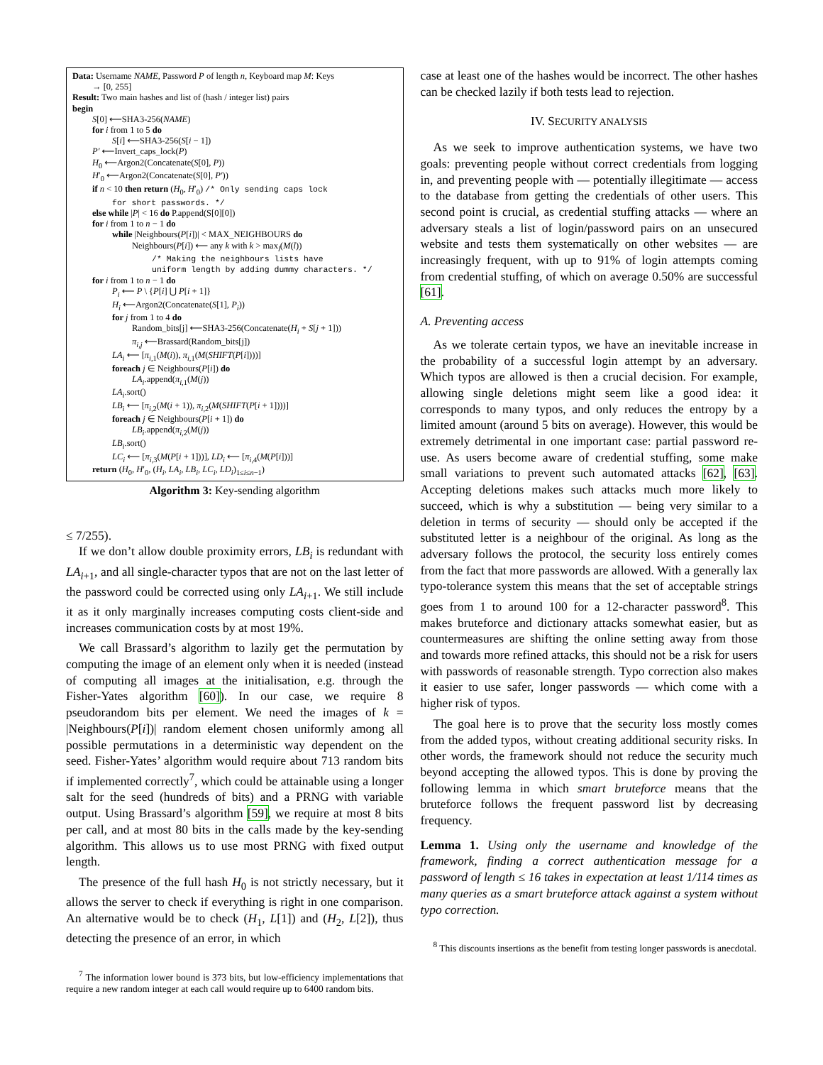Data: Username NAME, Password P of length n, Keyboard map M: Keys
→ [0, 255]
Result: Two main hashes and list of (hash / integer list) pairs
begin
S[0] ⟵SHA3-256(NAME)
for i from 1 to 5 do
S[i] ⟵SHA3-256(S[i − 1])
P′ ⟵Invert_caps_lock(P)
H<sub>0</sub> ⟵Argon2(Concatenate(S[0], P))
H′<sub>0</sub> ⟵Argon2(Concatenate(S[0], P′))
if n < 10 then return (H<sub>0</sub>, H′<sub>0</sub>) /* Only sending caps lock
for short passwords. */
else while |P| < 16 do P.append(S[0][0])
for i from 1 to n − 1 do
while |Neighbours(P[i])| < MAX_NEIGHBOURS do
Neighbours(P[i]) ⟵ any k with k > max<sub>l</sub>(M(l))
/* Making the neighbours lists have
uniform length by adding dummy characters. */
for i from 1 to n − 1 do
P<sub>i</sub> ⟵ P \ {P[i] ⋃ P[i + 1]}
H<sub>i</sub> ⟵Argon2(Concatenate(S[1], P<sub>i</sub>))
for j from 1 to 4 do
Random_bits[j] ⟵SHA3-256(Concatenate(H<sub>i</sub> + S[j + 1]))
π<sub>i,j</sub> ⟵Brassard(Random_bits[j])
LA<sub>i</sub> ⟵ [π<sub>i,1</sub>(M(i)), π<sub>i,1</sub>(M(SHIFT(P[i])))]
foreach j ∈ Neighbours(P[i]) do
LA<sub>i</sub>.append(π<sub>i,1</sub>(M(j))
LA<sub>i</sub>.sort()
LB<sub>i</sub> ⟵ [π<sub>i,2</sub>(M(i + 1)), π<sub>i,2</sub>(M(SHIFT(P[i + 1])))]
foreach j ∈ Neighbours(P[i + 1]) do
LB<sub>i</sub>.append(π<sub>i,2</sub>(M(j))
LB<sub>i</sub>.sort()
LC<sub>i</sub> ⟵ [π<sub>i,3</sub>(M(P[i + 1]))], LD<sub>i</sub> ⟵ [π<sub>i,4</sub>(M(P[i]))]
return (H<sub>0</sub>, H′<sub>0</sub>, (H<sub>i</sub>, LA<sub>i</sub>, LB<sub>i</sub>, LC<sub>i</sub>, LD<sub>i</sub>)<sub>1≤i≤n−1</sub>)
Algorithm 3: Key-sending algorithm
≤ 7/255).
If we don’t allow double proximity errors, LB<sub>i</sub> is redundant with LA<sub>i+1</sub>, and all single-character typos that are not on the last letter of the password could be corrected using only LA<sub>i+1</sub>. We still include it as it only marginally increases computing costs client-side and increases communication costs by at most 19%.
We call Brassard’s algorithm to lazily get the permutation by computing the image of an element only when it is needed (instead of computing all images at the initialisation, e.g. through the Fisher-Yates algorithm [60]). In our case, we require 8 pseudorandom bits per element. We need the images of k = |Neighbours(P[i])| random element chosen uniformly among all possible permutations in a deterministic way dependent on the seed. Fisher-Yates’ algorithm would require about 713 random bits if implemented correctly<sup>7</sup>, which could be attainable using a longer salt for the seed (hundreds of bits) and a PRNG with variable output. Using Brassard’s algorithm [59], we require at most 8 bits per call, and at most 80 bits in the calls made by the key-sending algorithm. This allows us to use most PRNG with fixed output length.
The presence of the full hash H<sub>0</sub> is not strictly necessary, but it allows the server to check if everything is right in one comparison. An alternative would be to check (H<sub>1</sub>, L[1]) and (H<sub>2</sub>, L[2]), thus detecting the presence of an error, in which
<sup>7</sup> The information lower bound is 373 bits, but low-efficiency implementations that require a new random integer at each call would require up to 6400 random bits.
case at least one of the hashes would be incorrect. The other hashes can be checked lazily if both tests lead to rejection.
IV. SECURITY ANALYSIS
As we seek to improve authentication systems, we have two goals: preventing people without correct credentials from logging in, and preventing people with — potentially illegitimate — access to the database from getting the credentials of other users. This second point is crucial, as credential stuffing attacks — where an adversary steals a list of login/password pairs on an unsecured website and tests them systematically on other websites — are increasingly frequent, with up to 91% of login attempts coming from credential stuffing, of which on average 0.50% are successful [61].
A. Preventing access
As we tolerate certain typos, we have an inevitable increase in the probability of a successful login attempt by an adversary. Which typos are allowed is then a crucial decision. For example, allowing single deletions might seem like a good idea: it corresponds to many typos, and only reduces the entropy by a limited amount (around 5 bits on average). However, this would be extremely detrimental in one important case: partial password re-use. As users become aware of credential stuffing, some make small variations to prevent such automated attacks [62], [63]. Accepting deletions makes such attacks much more likely to succeed, which is why a substitution — being very similar to a deletion in terms of security — should only be accepted if the substituted letter is a neighbour of the original. As long as the adversary follows the protocol, the security loss entirely comes from the fact that more passwords are allowed. With a generally lax typo-tolerance system this means that the set of acceptable strings goes from 1 to around 100 for a 12-character password<sup>8</sup>. This makes bruteforce and dictionary attacks somewhat easier, but as countermeasures are shifting the online setting away from those and towards more refined attacks, this should not be a risk for users with passwords of reasonable strength. Typo correction also makes it easier to use safer, longer passwords — which come with a higher risk of typos.
The goal here is to prove that the security loss mostly comes from the added typos, without creating additional security risks. In other words, the framework should not reduce the security much beyond accepting the allowed typos. This is done by proving the following lemma in which smart bruteforce means that the bruteforce follows the frequent password list by decreasing frequency.
Lemma 1. Using only the username and knowledge of the framework, finding a correct authentication message for a password of length ≤ 16 takes in expectation at least 1/114 times as many queries as a smart bruteforce attack against a system without typo correction.
<sup>8</sup> This discounts insertions as the benefit from testing longer passwords is anecdotal.